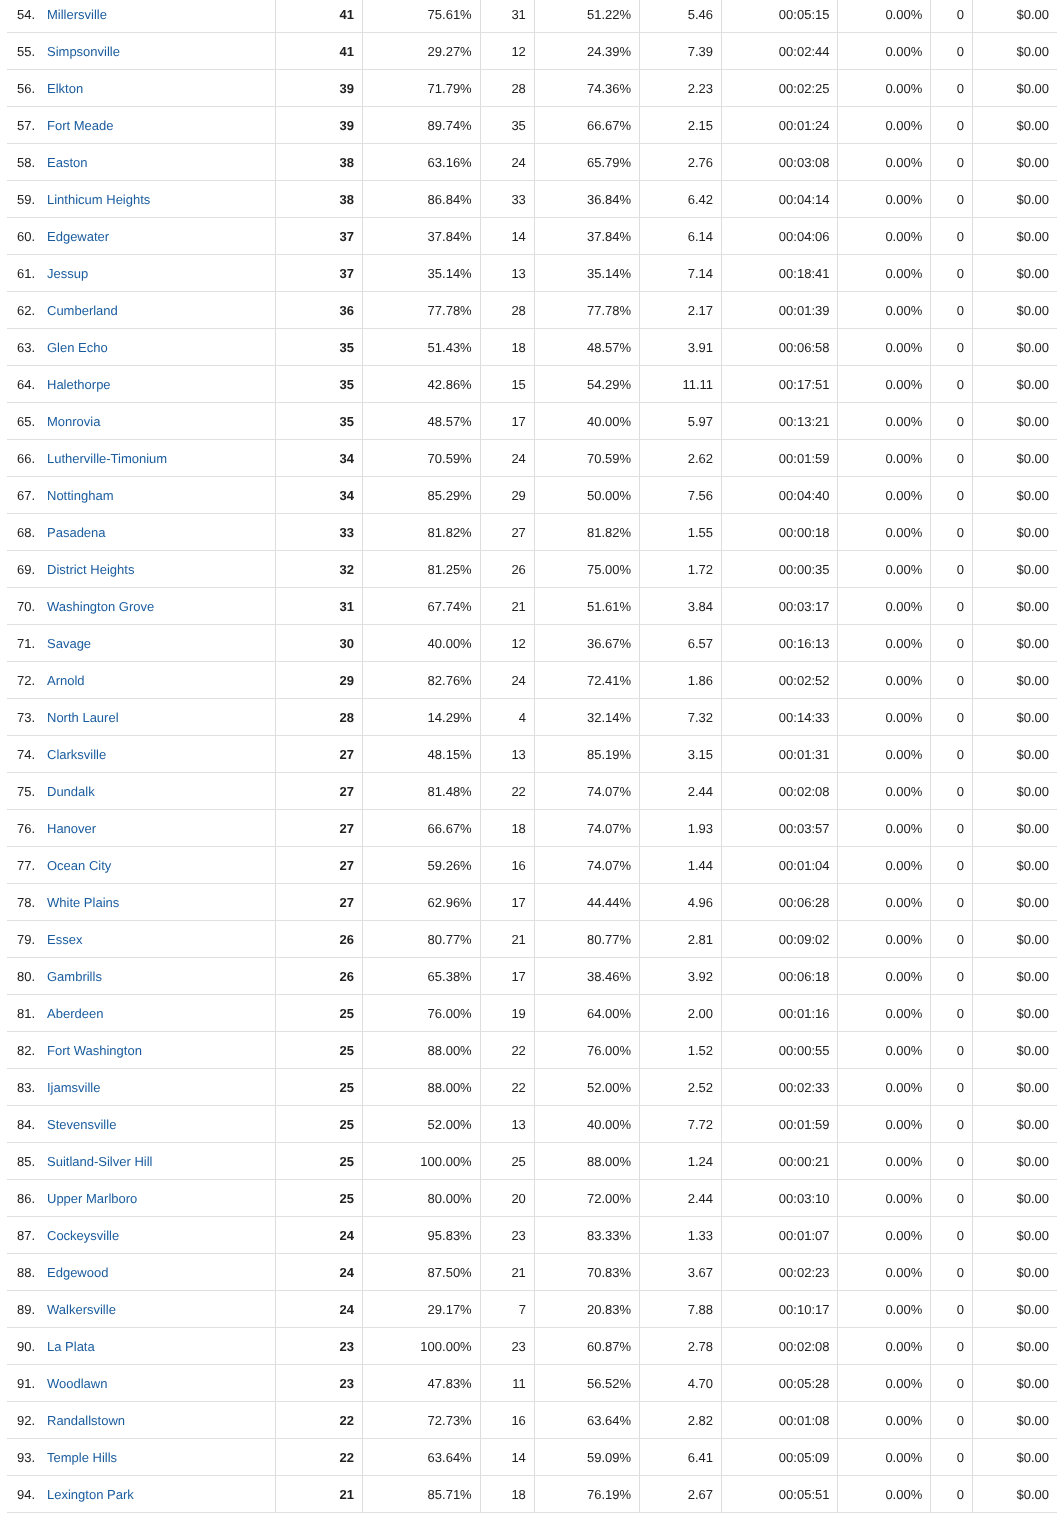| 54. | Millersville | 41 | 75.61% | 31 | 51.22% | 5.46 | 00:05:15 | 0.00% | 0 | $0.00 |
| 55. | Simpsonville | 41 | 29.27% | 12 | 24.39% | 7.39 | 00:02:44 | 0.00% | 0 | $0.00 |
| 56. | Elkton | 39 | 71.79% | 28 | 74.36% | 2.23 | 00:02:25 | 0.00% | 0 | $0.00 |
| 57. | Fort Meade | 39 | 89.74% | 35 | 66.67% | 2.15 | 00:01:24 | 0.00% | 0 | $0.00 |
| 58. | Easton | 38 | 63.16% | 24 | 65.79% | 2.76 | 00:03:08 | 0.00% | 0 | $0.00 |
| 59. | Linthicum Heights | 38 | 86.84% | 33 | 36.84% | 6.42 | 00:04:14 | 0.00% | 0 | $0.00 |
| 60. | Edgewater | 37 | 37.84% | 14 | 37.84% | 6.14 | 00:04:06 | 0.00% | 0 | $0.00 |
| 61. | Jessup | 37 | 35.14% | 13 | 35.14% | 7.14 | 00:18:41 | 0.00% | 0 | $0.00 |
| 62. | Cumberland | 36 | 77.78% | 28 | 77.78% | 2.17 | 00:01:39 | 0.00% | 0 | $0.00 |
| 63. | Glen Echo | 35 | 51.43% | 18 | 48.57% | 3.91 | 00:06:58 | 0.00% | 0 | $0.00 |
| 64. | Halethorpe | 35 | 42.86% | 15 | 54.29% | 11.11 | 00:17:51 | 0.00% | 0 | $0.00 |
| 65. | Monrovia | 35 | 48.57% | 17 | 40.00% | 5.97 | 00:13:21 | 0.00% | 0 | $0.00 |
| 66. | Lutherville-Timonium | 34 | 70.59% | 24 | 70.59% | 2.62 | 00:01:59 | 0.00% | 0 | $0.00 |
| 67. | Nottingham | 34 | 85.29% | 29 | 50.00% | 7.56 | 00:04:40 | 0.00% | 0 | $0.00 |
| 68. | Pasadena | 33 | 81.82% | 27 | 81.82% | 1.55 | 00:00:18 | 0.00% | 0 | $0.00 |
| 69. | District Heights | 32 | 81.25% | 26 | 75.00% | 1.72 | 00:00:35 | 0.00% | 0 | $0.00 |
| 70. | Washington Grove | 31 | 67.74% | 21 | 51.61% | 3.84 | 00:03:17 | 0.00% | 0 | $0.00 |
| 71. | Savage | 30 | 40.00% | 12 | 36.67% | 6.57 | 00:16:13 | 0.00% | 0 | $0.00 |
| 72. | Arnold | 29 | 82.76% | 24 | 72.41% | 1.86 | 00:02:52 | 0.00% | 0 | $0.00 |
| 73. | North Laurel | 28 | 14.29% | 4 | 32.14% | 7.32 | 00:14:33 | 0.00% | 0 | $0.00 |
| 74. | Clarksville | 27 | 48.15% | 13 | 85.19% | 3.15 | 00:01:31 | 0.00% | 0 | $0.00 |
| 75. | Dundalk | 27 | 81.48% | 22 | 74.07% | 2.44 | 00:02:08 | 0.00% | 0 | $0.00 |
| 76. | Hanover | 27 | 66.67% | 18 | 74.07% | 1.93 | 00:03:57 | 0.00% | 0 | $0.00 |
| 77. | Ocean City | 27 | 59.26% | 16 | 74.07% | 1.44 | 00:01:04 | 0.00% | 0 | $0.00 |
| 78. | White Plains | 27 | 62.96% | 17 | 44.44% | 4.96 | 00:06:28 | 0.00% | 0 | $0.00 |
| 79. | Essex | 26 | 80.77% | 21 | 80.77% | 2.81 | 00:09:02 | 0.00% | 0 | $0.00 |
| 80. | Gambrills | 26 | 65.38% | 17 | 38.46% | 3.92 | 00:06:18 | 0.00% | 0 | $0.00 |
| 81. | Aberdeen | 25 | 76.00% | 19 | 64.00% | 2.00 | 00:01:16 | 0.00% | 0 | $0.00 |
| 82. | Fort Washington | 25 | 88.00% | 22 | 76.00% | 1.52 | 00:00:55 | 0.00% | 0 | $0.00 |
| 83. | Ijamsville | 25 | 88.00% | 22 | 52.00% | 2.52 | 00:02:33 | 0.00% | 0 | $0.00 |
| 84. | Stevensville | 25 | 52.00% | 13 | 40.00% | 7.72 | 00:01:59 | 0.00% | 0 | $0.00 |
| 85. | Suitland-Silver Hill | 25 | 100.00% | 25 | 88.00% | 1.24 | 00:00:21 | 0.00% | 0 | $0.00 |
| 86. | Upper Marlboro | 25 | 80.00% | 20 | 72.00% | 2.44 | 00:03:10 | 0.00% | 0 | $0.00 |
| 87. | Cockeysville | 24 | 95.83% | 23 | 83.33% | 1.33 | 00:01:07 | 0.00% | 0 | $0.00 |
| 88. | Edgewood | 24 | 87.50% | 21 | 70.83% | 3.67 | 00:02:23 | 0.00% | 0 | $0.00 |
| 89. | Walkersville | 24 | 29.17% | 7 | 20.83% | 7.88 | 00:10:17 | 0.00% | 0 | $0.00 |
| 90. | La Plata | 23 | 100.00% | 23 | 60.87% | 2.78 | 00:02:08 | 0.00% | 0 | $0.00 |
| 91. | Woodlawn | 23 | 47.83% | 11 | 56.52% | 4.70 | 00:05:28 | 0.00% | 0 | $0.00 |
| 92. | Randallstown | 22 | 72.73% | 16 | 63.64% | 2.82 | 00:01:08 | 0.00% | 0 | $0.00 |
| 93. | Temple Hills | 22 | 63.64% | 14 | 59.09% | 6.41 | 00:05:09 | 0.00% | 0 | $0.00 |
| 94. | Lexington Park | 21 | 85.71% | 18 | 76.19% | 2.67 | 00:05:51 | 0.00% | 0 | $0.00 |